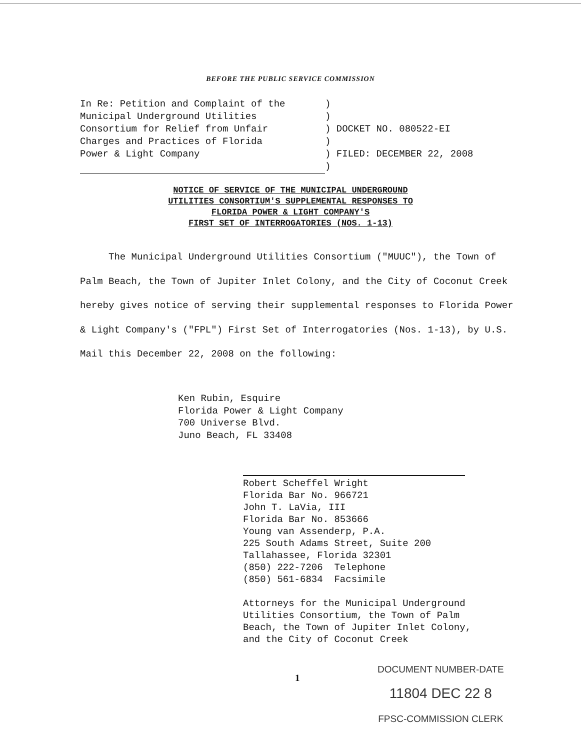BEFORE THE PUBLIC SERVICE COMMISSION
In Re: Petition and Complaint of the
Municipal Underground Utilities
Consortium for Relief from Unfair
Charges and Practices of Florida
Power & Light Company
)
)
) DOCKET NO. 080522-EI
)
) FILED: DECEMBER 22, 2008
)
NOTICE OF SERVICE OF THE MUNICIPAL UNDERGROUND
UTILITIES CONSORTIUM'S SUPPLEMENTAL RESPONSES TO
FLORIDA POWER & LIGHT COMPANY'S
FIRST SET OF INTERROGATORIES (NOS. 1-13)
The Municipal Underground Utilities Consortium ("MUUC"), the Town of Palm Beach, the Town of Jupiter Inlet Colony, and the City of Coconut Creek hereby gives notice of serving their supplemental responses to Florida Power & Light Company's ("FPL") First Set of Interrogatories (Nos. 1-13), by U.S. Mail this December 22, 2008 on the following:
Ken Rubin, Esquire
Florida Power & Light Company
700 Universe Blvd.
Juno Beach, FL 33408
Robert Scheffel Wright
Florida Bar No. 966721
John T. LaVia, III
Florida Bar No. 853666
Young van Assenderp, P.A.
225 South Adams Street, Suite 200
Tallahassee, Florida 32301
(850) 222-7206 Telephone
(850) 561-6834 Facsimile
Attorneys for the Municipal Underground
Utilities Consortium, the Town of Palm
Beach, the Town of Jupiter Inlet Colony,
and the City of Coconut Creek
1
DOCUMENT NUMBER-DATE
11804 DEC 22 8
FPSC-COMMISSION CLERK